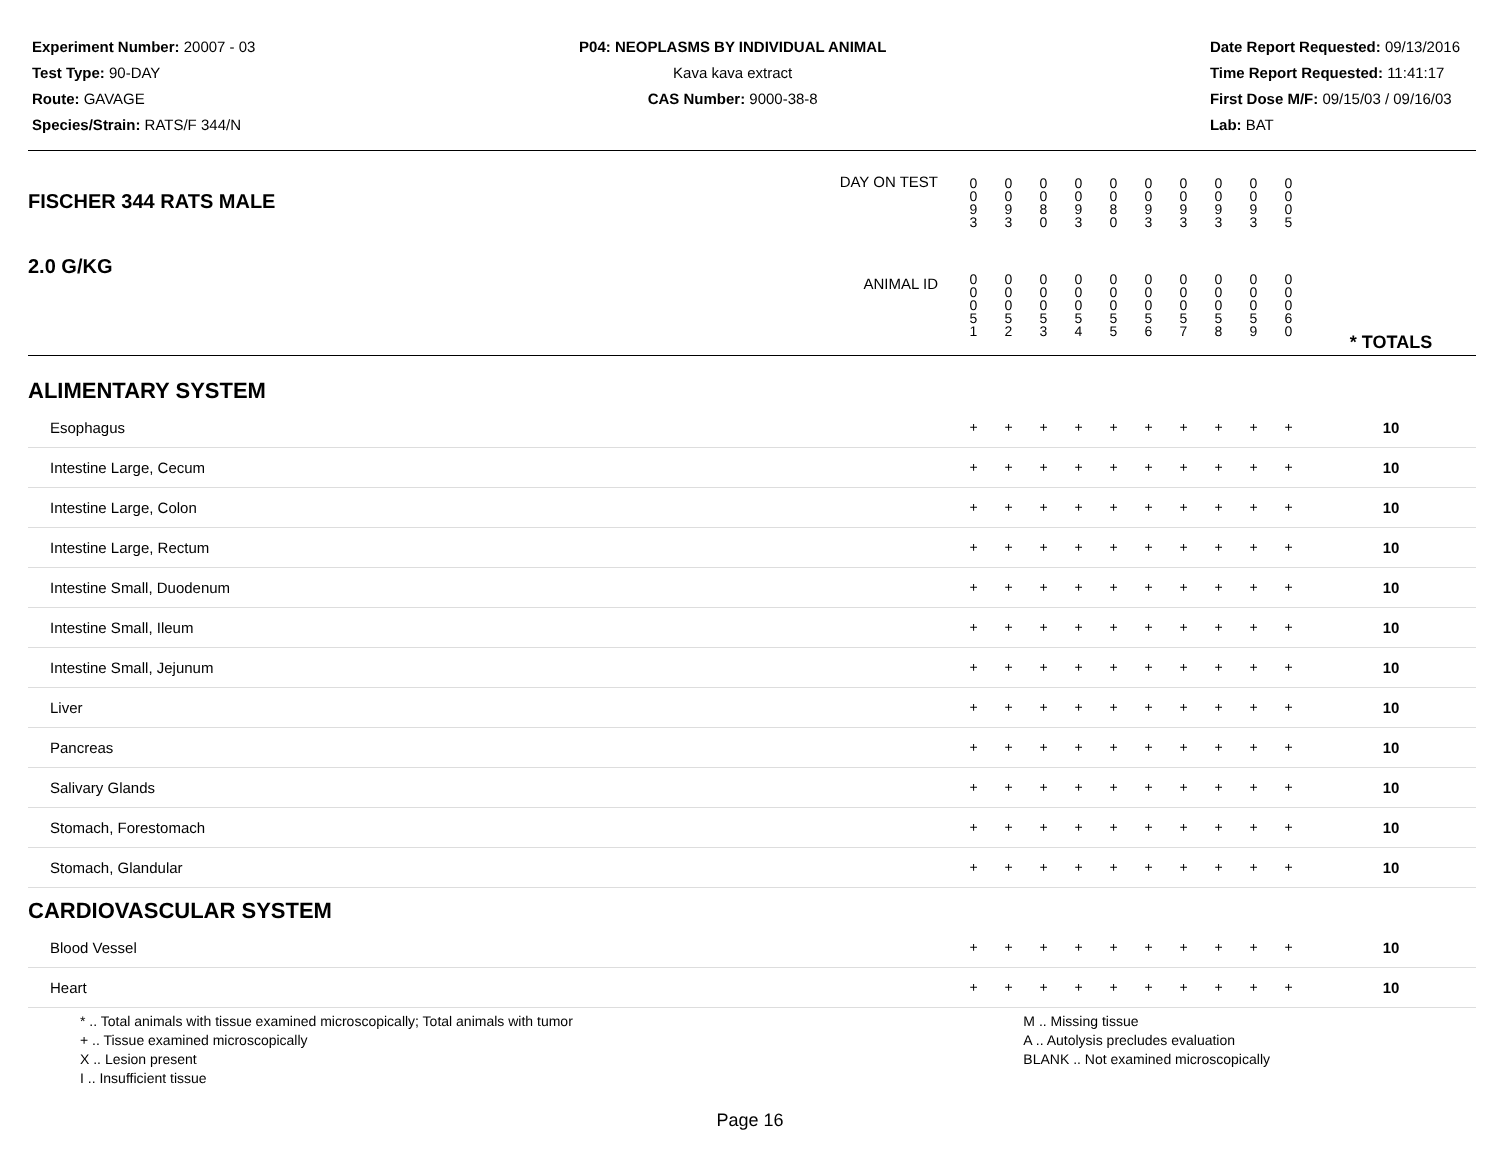Experiment Number: 20007 - 03
Test Type: 90-DAY
Route: GAVAGE
Species/Strain: RATS/F 344/N
P04: NEOPLASMS BY INDIVIDUAL ANIMAL
Kava kava extract
CAS Number: 9000-38-8
Date Report Requested: 09/13/2016
Time Report Requested: 11:41:17
First Dose M/F: 09/15/03 / 09/16/03
Lab: BAT
| DAY ON TEST FISCHER 344 RATS MALE | 0 0 9 3 | 0 0 9 3 | 0 0 8 0 | 0 0 9 3 | 0 0 8 0 | 0 0 9 3 | 0 0 9 3 | 0 0 9 3 | 0 0 9 3 | 0 0 0 5 | | |
| 2.0 G/KG ANIMAL ID | 0 0 0 5 1 | 0 0 0 5 2 | 0 0 0 5 3 | 0 0 0 5 4 | 0 0 0 5 5 | 0 0 0 5 6 | 0 0 0 5 7 | 0 0 0 5 8 | 0 0 0 5 9 | 0 0 0 6 0 | | * TOTALS |
| ALIMENTARY SYSTEM | | | | | | | | | | | | |
| Esophagus | + | + | + | + | + | + | + | + | + | + | | 10 |
| Intestine Large, Cecum | + | + | + | + | + | + | + | + | + | + | | 10 |
| Intestine Large, Colon | + | + | + | + | + | + | + | + | + | + | | 10 |
| Intestine Large, Rectum | + | + | + | + | + | + | + | + | + | + | | 10 |
| Intestine Small, Duodenum | + | + | + | + | + | + | + | + | + | + | | 10 |
| Intestine Small, Ileum | + | + | + | + | + | + | + | + | + | + | | 10 |
| Intestine Small, Jejunum | + | + | + | + | + | + | + | + | + | + | | 10 |
| Liver | + | + | + | + | + | + | + | + | + | + | | 10 |
| Pancreas | + | + | + | + | + | + | + | + | + | + | | 10 |
| Salivary Glands | + | + | + | + | + | + | + | + | + | + | | 10 |
| Stomach, Forestomach | + | + | + | + | + | + | + | + | + | + | | 10 |
| Stomach, Glandular | + | + | + | + | + | + | + | + | + | + | | 10 |
| CARDIOVASCULAR SYSTEM | | | | | | | | | | | | |
| Blood Vessel | + | + | + | + | + | + | + | + | + | + | | 10 |
| Heart | + | + | + | + | + | + | + | + | + | + | | 10 |
* .. Total animals with tissue examined microscopically; Total animals with tumor
+ .. Tissue examined microscopically
X .. Lesion present
I .. Insufficient tissue
M .. Missing tissue
A .. Autolysis precludes evaluation
BLANK .. Not examined microscopically
Page 16